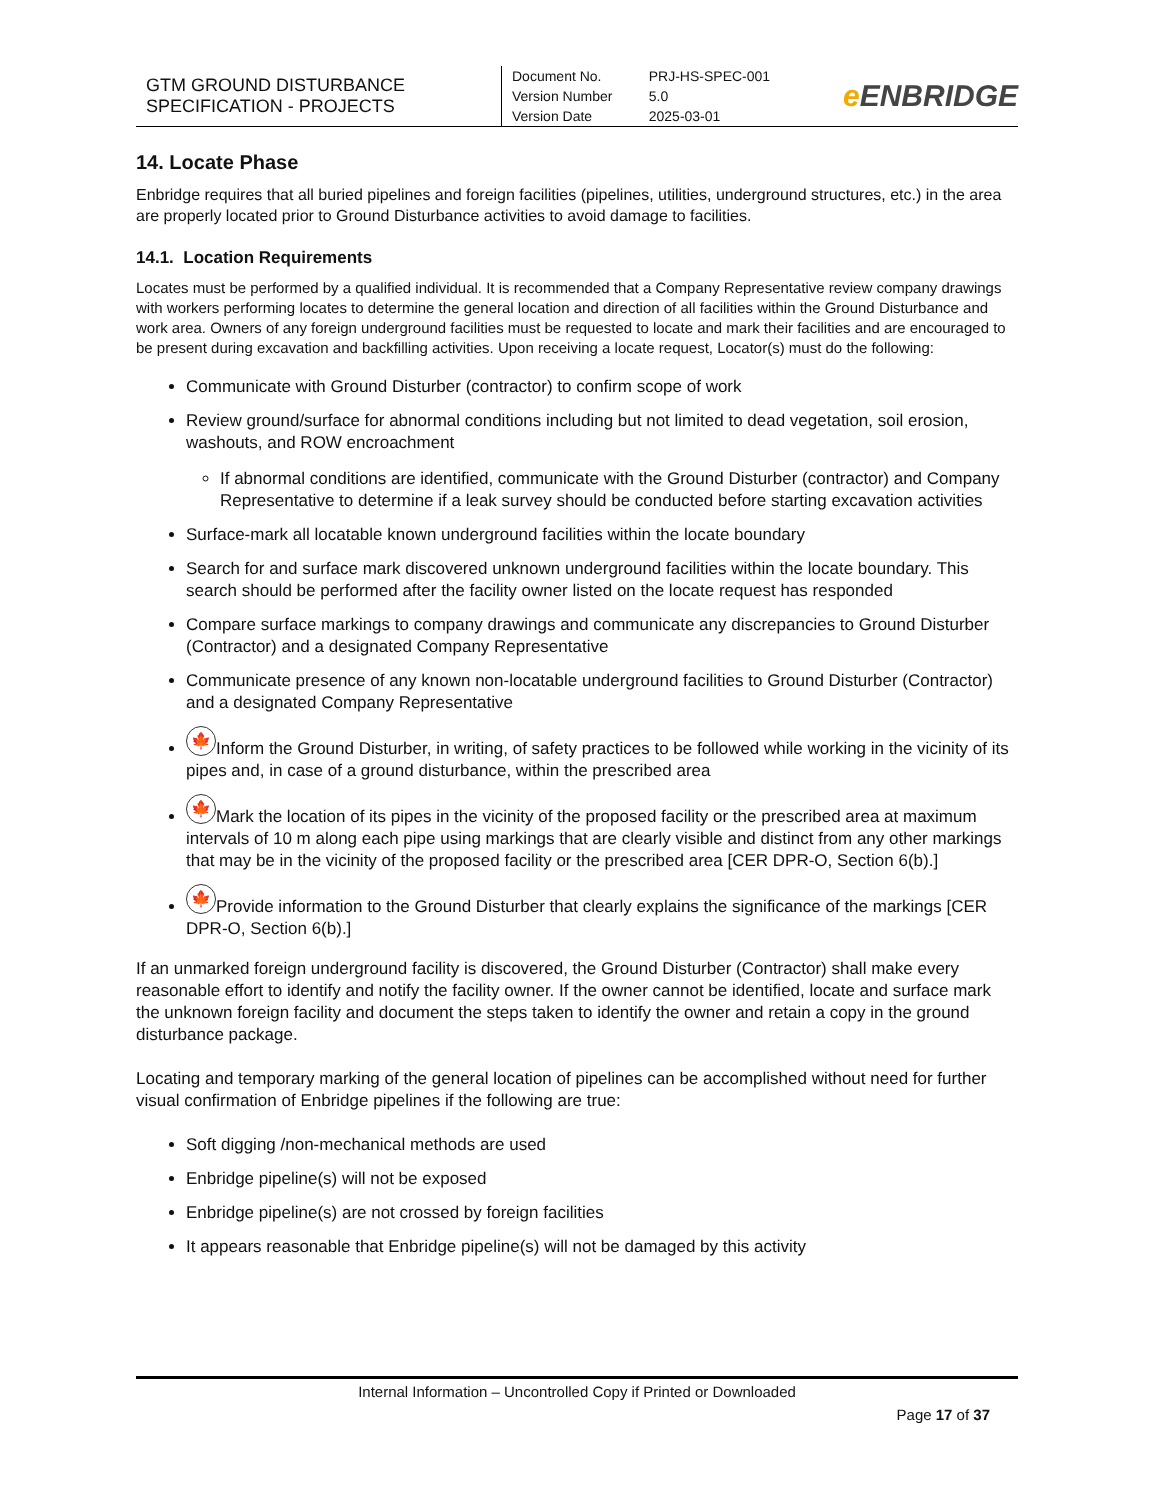| GTM GROUND DISTURBANCE SPECIFICATION - PROJECTS | Document No. Version Number Version Date | PRJ-HS-SPEC-001 5.0 2025-03-01 | e ENBRIDGE |
14. Locate Phase
Enbridge requires that all buried pipelines and foreign facilities (pipelines, utilities, underground structures, etc.) in the area are properly located prior to Ground Disturbance activities to avoid damage to facilities.
14.1. Location Requirements
Locates must be performed by a qualified individual. It is recommended that a Company Representative review company drawings with workers performing locates to determine the general location and direction of all facilities within the Ground Disturbance and work area. Owners of any foreign underground facilities must be requested to locate and mark their facilities and are encouraged to be present during excavation and backfilling activities. Upon receiving a locate request, Locator(s) must do the following:
Communicate with Ground Disturber (contractor) to confirm scope of work
Review ground/surface for abnormal conditions including but not limited to dead vegetation, soil erosion, washouts, and ROW encroachment
If abnormal conditions are identified, communicate with the Ground Disturber (contractor) and Company Representative to determine if a leak survey should be conducted before starting excavation activities
Surface-mark all locatable known underground facilities within the locate boundary
Search for and surface mark discovered unknown underground facilities within the locate boundary. This search should be performed after the facility owner listed on the locate request has responded
Compare surface markings to company drawings and communicate any discrepancies to Ground Disturber (Contractor) and a designated Company Representative
Communicate presence of any known non-locatable underground facilities to Ground Disturber (Contractor) and a designated Company Representative
🍁 Inform the Ground Disturber, in writing, of safety practices to be followed while working in the vicinity of its pipes and, in case of a ground disturbance, within the prescribed area
🍁 Mark the location of its pipes in the vicinity of the proposed facility or the prescribed area at maximum intervals of 10 m along each pipe using markings that are clearly visible and distinct from any other markings that may be in the vicinity of the proposed facility or the prescribed area [CER DPR-O, Section 6(b).]
🍁 Provide information to the Ground Disturber that clearly explains the significance of the markings [CER DPR-O, Section 6(b).]
If an unmarked foreign underground facility is discovered, the Ground Disturber (Contractor) shall make every reasonable effort to identify and notify the facility owner. If the owner cannot be identified, locate and surface mark the unknown foreign facility and document the steps taken to identify the owner and retain a copy in the ground disturbance package.
Locating and temporary marking of the general location of pipelines can be accomplished without need for further visual confirmation of Enbridge pipelines if the following are true:
Soft digging /non-mechanical methods are used
Enbridge pipeline(s) will not be exposed
Enbridge pipeline(s) are not crossed by foreign facilities
It appears reasonable that Enbridge pipeline(s) will not be damaged by this activity
Internal Information – Uncontrolled Copy if Printed or Downloaded
Page 17 of 37